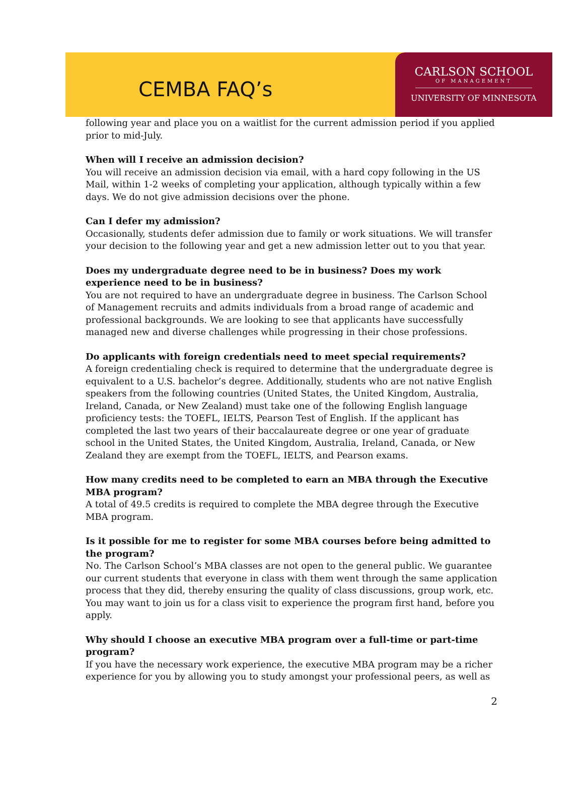CEMBA FAQ’s
CARLSON SCHOOL
OF MANAGEMENT
UNIVERSITY OF MINNESOTA
following year and place you on a waitlist for the current admission period if you applied prior to mid-July.
When will I receive an admission decision?
You will receive an admission decision via email, with a hard copy following in the US Mail, within 1-2 weeks of completing your application, although typically within a few days. We do not give admission decisions over the phone.
Can I defer my admission?
Occasionally, students defer admission due to family or work situations. We will transfer your decision to the following year and get a new admission letter out to you that year.
Does my undergraduate degree need to be in business? Does my work experience need to be in business?
You are not required to have an undergraduate degree in business. The Carlson School of Management recruits and admits individuals from a broad range of academic and professional backgrounds. We are looking to see that applicants have successfully managed new and diverse challenges while progressing in their chose professions.
Do applicants with foreign credentials need to meet special requirements?
A foreign credentialing check is required to determine that the undergraduate degree is equivalent to a U.S. bachelor’s degree. Additionally, students who are not native English speakers from the following countries (United States, the United Kingdom, Australia, Ireland, Canada, or New Zealand) must take one of the following English language proficiency tests: the TOEFL, IELTS, Pearson Test of English. If the applicant has completed the last two years of their baccalaureate degree or one year of graduate school in the United States, the United Kingdom, Australia, Ireland, Canada, or New Zealand they are exempt from the TOEFL, IELTS, and Pearson exams.
How many credits need to be completed to earn an MBA through the Executive MBA program?
A total of 49.5 credits is required to complete the MBA degree through the Executive MBA program.
Is it possible for me to register for some MBA courses before being admitted to the program?
No. The Carlson School’s MBA classes are not open to the general public. We guarantee our current students that everyone in class with them went through the same application process that they did, thereby ensuring the quality of class discussions, group work, etc. You may want to join us for a class visit to experience the program first hand, before you apply.
Why should I choose an executive MBA program over a full-time or part-time program?
If you have the necessary work experience, the executive MBA program may be a richer experience for you by allowing you to study amongst your professional peers, as well as
2